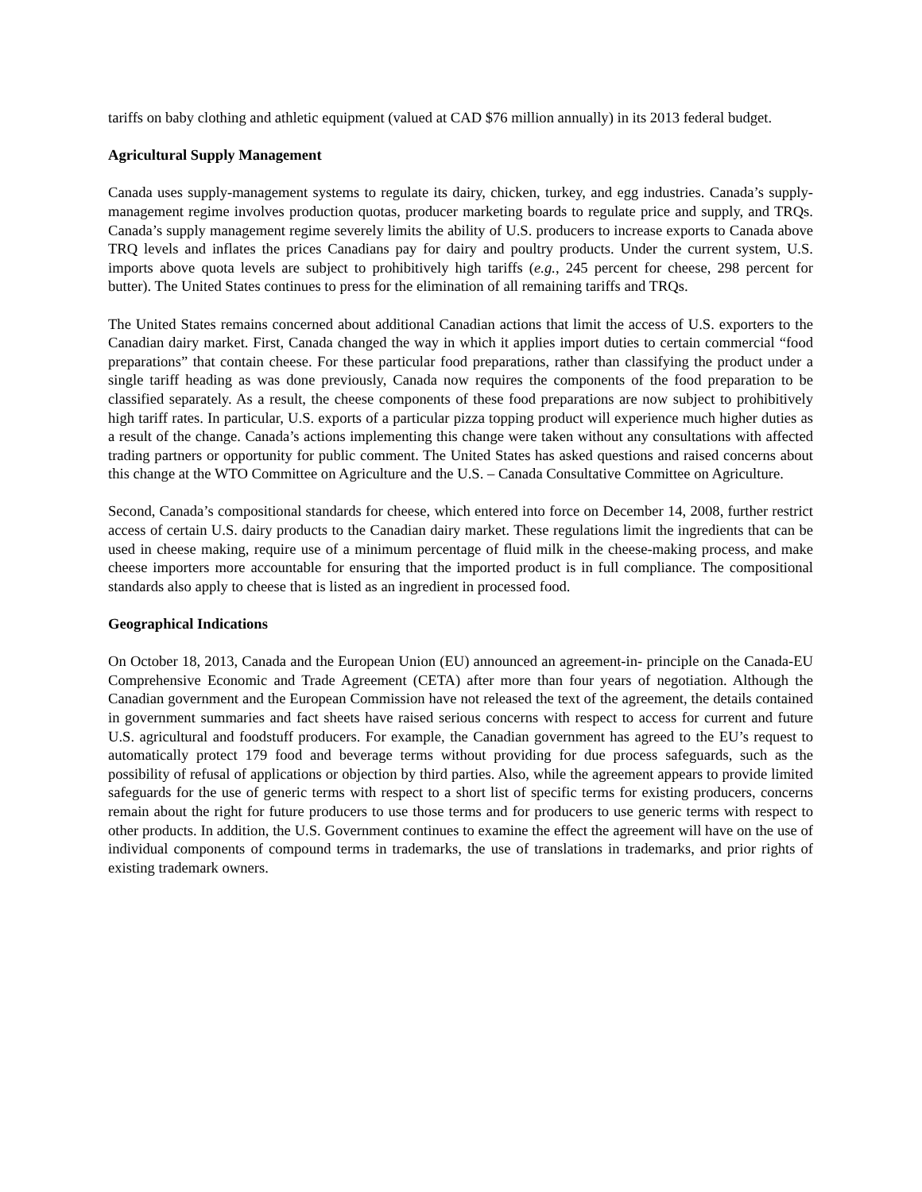tariffs on baby clothing and athletic equipment (valued at CAD $76 million annually) in its 2013 federal budget.
Agricultural Supply Management
Canada uses supply-management systems to regulate its dairy, chicken, turkey, and egg industries. Canada’s supply-management regime involves production quotas, producer marketing boards to regulate price and supply, and TRQs. Canada’s supply management regime severely limits the ability of U.S. producers to increase exports to Canada above TRQ levels and inflates the prices Canadians pay for dairy and poultry products. Under the current system, U.S. imports above quota levels are subject to prohibitively high tariffs (e.g., 245 percent for cheese, 298 percent for butter). The United States continues to press for the elimination of all remaining tariffs and TRQs.
The United States remains concerned about additional Canadian actions that limit the access of U.S. exporters to the Canadian dairy market. First, Canada changed the way in which it applies import duties to certain commercial “food preparations” that contain cheese. For these particular food preparations, rather than classifying the product under a single tariff heading as was done previously, Canada now requires the components of the food preparation to be classified separately. As a result, the cheese components of these food preparations are now subject to prohibitively high tariff rates. In particular, U.S. exports of a particular pizza topping product will experience much higher duties as a result of the change. Canada’s actions implementing this change were taken without any consultations with affected trading partners or opportunity for public comment. The United States has asked questions and raised concerns about this change at the WTO Committee on Agriculture and the U.S. – Canada Consultative Committee on Agriculture.
Second, Canada’s compositional standards for cheese, which entered into force on December 14, 2008, further restrict access of certain U.S. dairy products to the Canadian dairy market. These regulations limit the ingredients that can be used in cheese making, require use of a minimum percentage of fluid milk in the cheese-making process, and make cheese importers more accountable for ensuring that the imported product is in full compliance. The compositional standards also apply to cheese that is listed as an ingredient in processed food.
Geographical Indications
On October 18, 2013, Canada and the European Union (EU) announced an agreement-in- principle on the Canada-EU Comprehensive Economic and Trade Agreement (CETA) after more than four years of negotiation. Although the Canadian government and the European Commission have not released the text of the agreement, the details contained in government summaries and fact sheets have raised serious concerns with respect to access for current and future U.S. agricultural and foodstuff producers. For example, the Canadian government has agreed to the EU’s request to automatically protect 179 food and beverage terms without providing for due process safeguards, such as the possibility of refusal of applications or objection by third parties. Also, while the agreement appears to provide limited safeguards for the use of generic terms with respect to a short list of specific terms for existing producers, concerns remain about the right for future producers to use those terms and for producers to use generic terms with respect to other products. In addition, the U.S. Government continues to examine the effect the agreement will have on the use of individual components of compound terms in trademarks, the use of translations in trademarks, and prior rights of existing trademark owners.